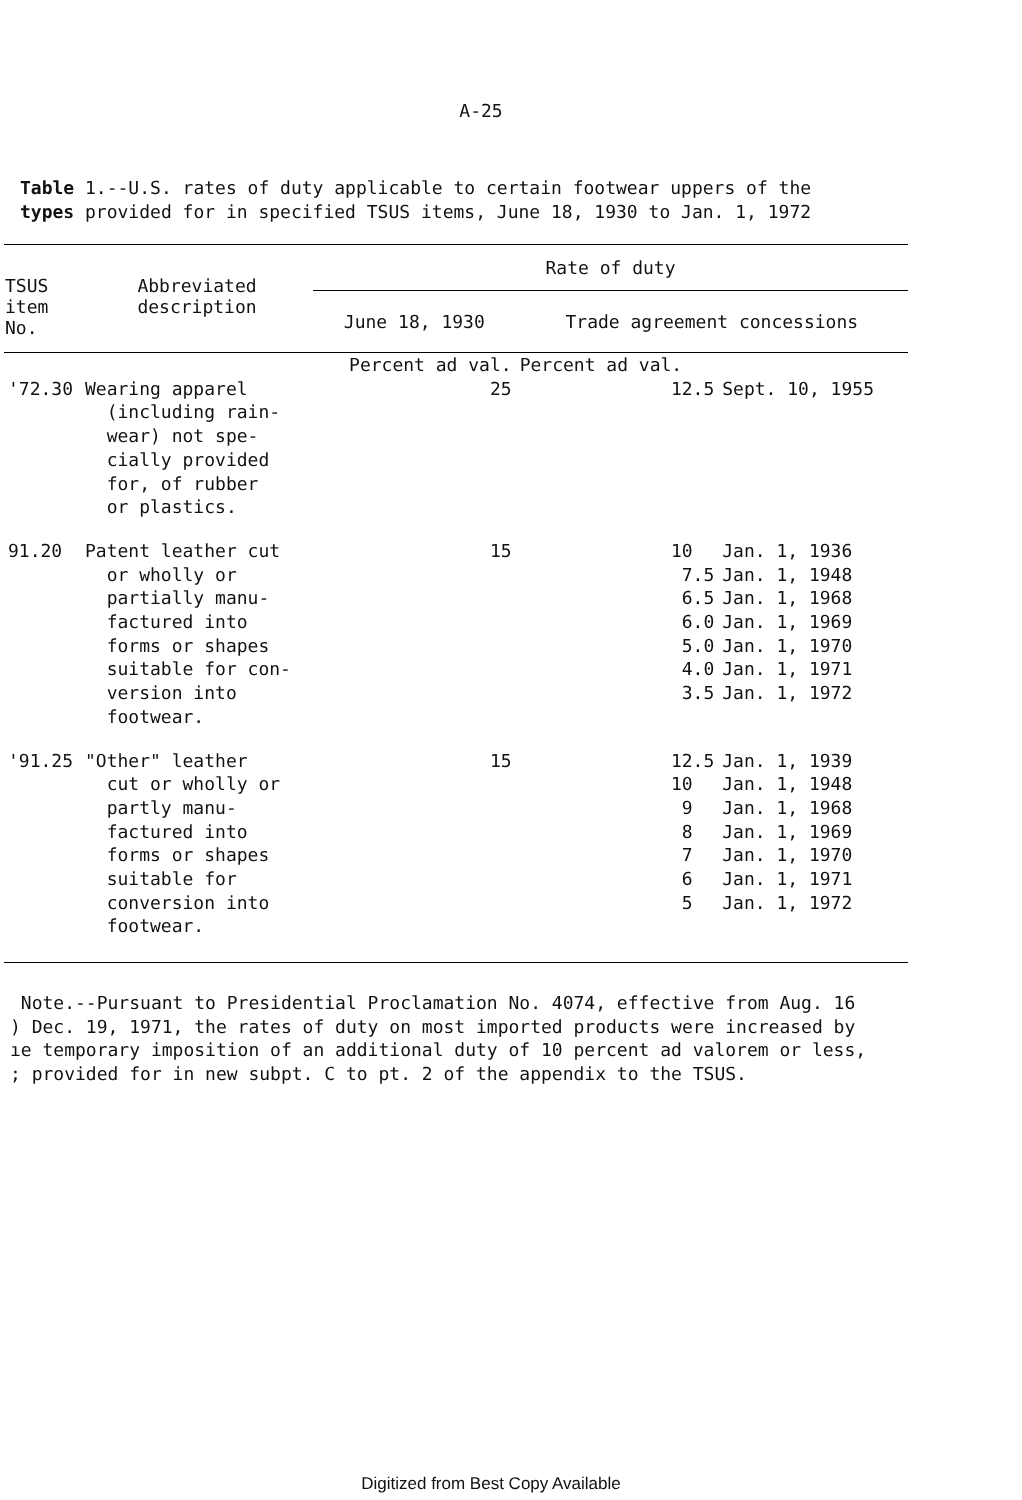A-25
Table 1.--U.S. rates of duty applicable to certain footwear uppers of the
types provided for in specified TSUS items, June 18, 1930 to Jan. 1, 1972
| TSUS item No. | Abbreviated description | Rate of duty | | |
| --- | --- | --- | --- | --- |
| | | June 18, 1930 | Trade agreement concessions | |
| | | Percent ad val. | Percent ad val. | |
| '72.30 | Wearing apparel (including rain- wear) not spe- cially provided for, of rubber or plastics. | 25 | 12.5 | Sept. 10, 1955 |
| 91.20 | Patent leather cut or wholly or partially manu- factured into forms or shapes suitable for con- version into footwear. | 15 | 10 7.5 6.5 6.0 5.0 4.0 3.5 | Jan. 1, 1936 Jan. 1, 1948 Jan. 1, 1968 Jan. 1, 1969 Jan. 1, 1970 Jan. 1, 1971 Jan. 1, 1972 |
| '91.25 | "Other" leather cut or wholly or partly manu- factured into forms or shapes suitable for conversion into footwear. | 15 | 12.5 10 9 8 7 6 5 | Jan. 1, 1939 Jan. 1, 1948 Jan. 1, 1968 Jan. 1, 1969 Jan. 1, 1970 Jan. 1, 1971 Jan. 1, 1972 |
Note.--Pursuant to Presidential Proclamation No. 4074, effective from Aug. 16
) Dec. 19, 1971, the rates of duty on most imported products were increased by
ıe temporary imposition of an additional duty of 10 percent ad valorem or less,
; provided for in new subpt. C to pt. 2 of the appendix to the TSUS.
Digitized from Best Copy Available